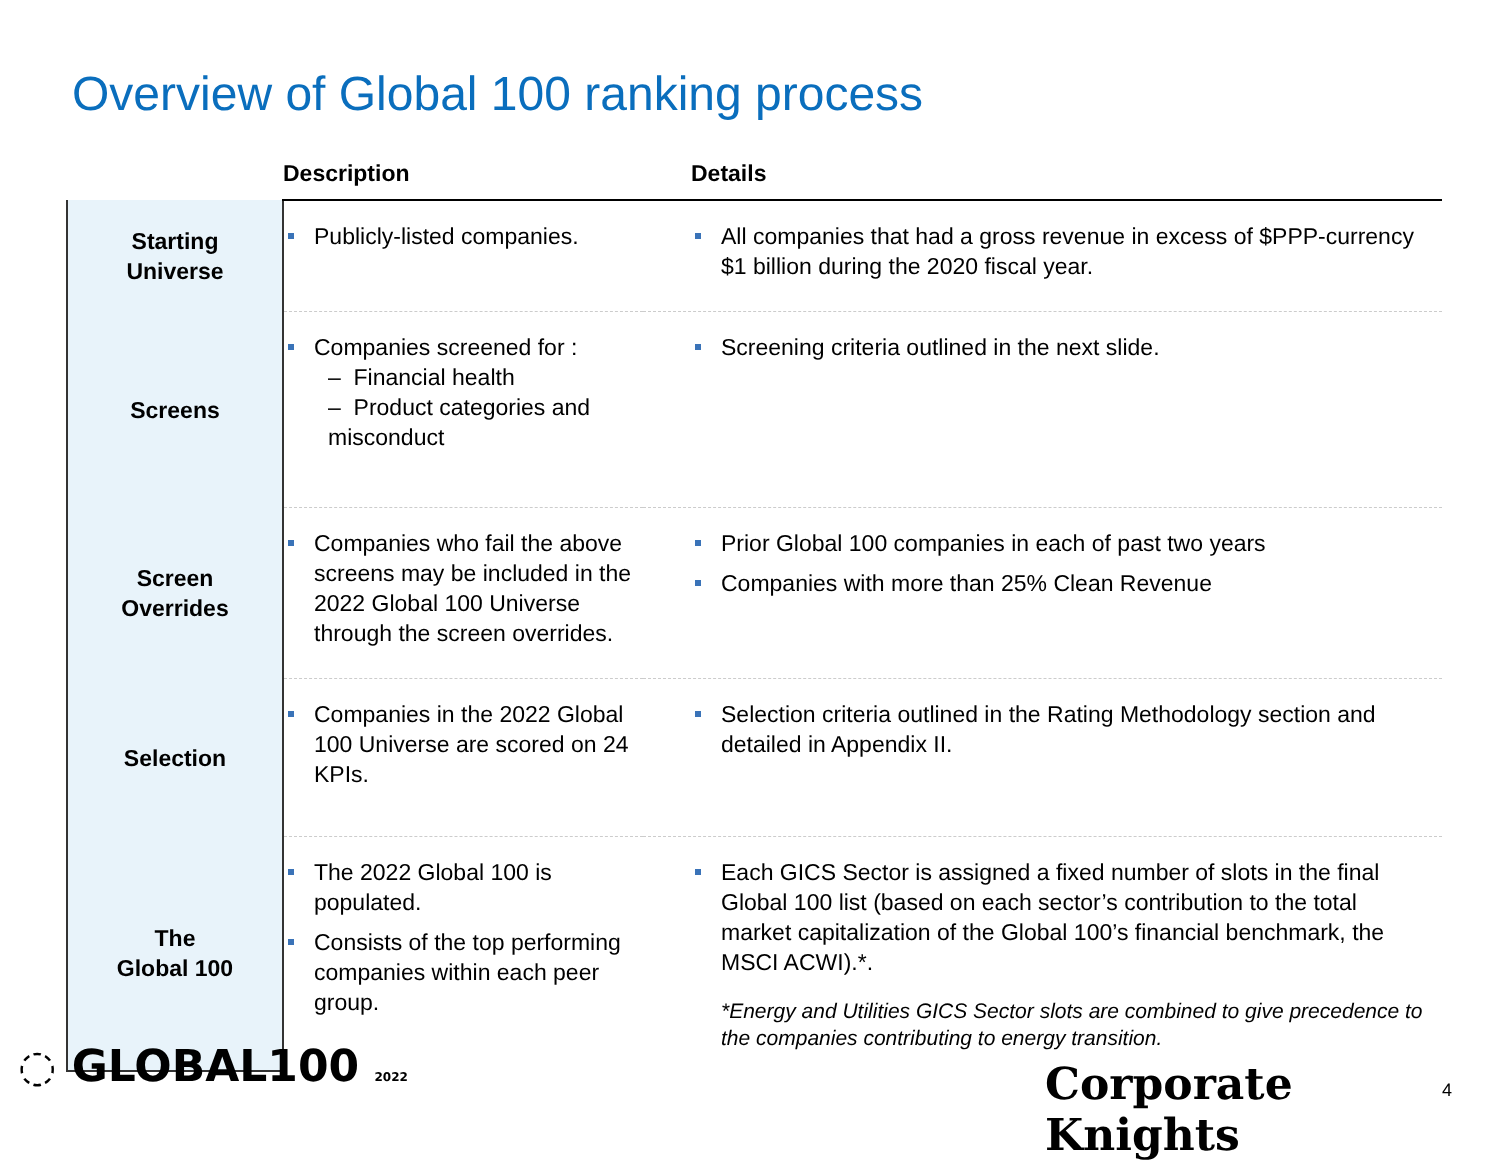Overview of Global 100 ranking process
| | Description | Details |
| --- | --- | --- |
| Starting Universe | Publicly-listed companies. | All companies that had a gross revenue in excess of $PPP-currency $1 billion during the 2020 fiscal year. |
| Screens | Companies screened for : – Financial health – Product categories and misconduct | Screening criteria outlined in the next slide. |
| Screen Overrides | Companies who fail the above screens may be included in the 2022 Global 100 Universe through the screen overrides. | Prior Global 100 companies in each of past two years Companies with more than 25% Clean Revenue |
| Selection | Companies in the 2022 Global 100 Universe are scored on 24 KPIs. | Selection criteria outlined in the Rating Methodology section and detailed in Appendix II. |
| The Global 100 | The 2022 Global 100 is populated. Consists of the top performing companies within each peer group. | Each GICS Sector is assigned a fixed number of slots in the final Global 100 list (based on each sector’s contribution to the total market capitalization of the Global 100’s financial benchmark, the MSCI ACWI).*. *Energy and Utilities GICS Sector slots are combined to give precedence to the companies contributing to energy transition. |
◌ GLOBAL100 2022 Corporate Knights 4